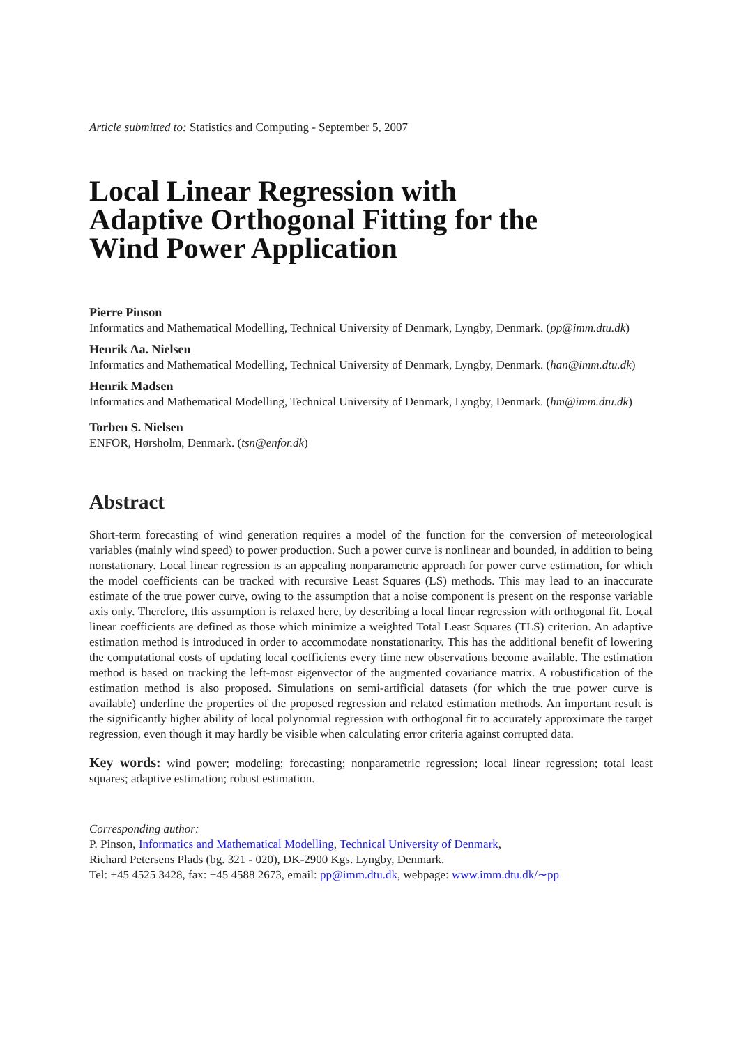Article submitted to: Statistics and Computing - September 5, 2007
Local Linear Regression with
Adaptive Orthogonal Fitting for the
Wind Power Application
Pierre Pinson
Informatics and Mathematical Modelling, Technical University of Denmark, Lyngby, Denmark. (pp@imm.dtu.dk)
Henrik Aa. Nielsen
Informatics and Mathematical Modelling, Technical University of Denmark, Lyngby, Denmark. (han@imm.dtu.dk)
Henrik Madsen
Informatics and Mathematical Modelling, Technical University of Denmark, Lyngby, Denmark. (hm@imm.dtu.dk)
Torben S. Nielsen
ENFOR, Hørsholm, Denmark. (tsn@enfor.dk)
Abstract
Short-term forecasting of wind generation requires a model of the function for the conversion of meteorological variables (mainly wind speed) to power production. Such a power curve is nonlinear and bounded, in addition to being nonstationary. Local linear regression is an appealing nonparametric approach for power curve estimation, for which the model coefficients can be tracked with recursive Least Squares (LS) methods. This may lead to an inaccurate estimate of the true power curve, owing to the assumption that a noise component is present on the response variable axis only. Therefore, this assumption is relaxed here, by describing a local linear regression with orthogonal fit. Local linear coefficients are defined as those which minimize a weighted Total Least Squares (TLS) criterion. An adaptive estimation method is introduced in order to accommodate nonstationarity. This has the additional benefit of lowering the computational costs of updating local coefficients every time new observations become available. The estimation method is based on tracking the left-most eigenvector of the augmented covariance matrix. A robustification of the estimation method is also proposed. Simulations on semi-artificial datasets (for which the true power curve is available) underline the properties of the proposed regression and related estimation methods. An important result is the significantly higher ability of local polynomial regression with orthogonal fit to accurately approximate the target regression, even though it may hardly be visible when calculating error criteria against corrupted data.
Key words: wind power; modeling; forecasting; nonparametric regression; local linear regression; total least squares; adaptive estimation; robust estimation.
Corresponding author:
P. Pinson, Informatics and Mathematical Modelling, Technical University of Denmark,
Richard Petersens Plads (bg. 321 - 020), DK-2900 Kgs. Lyngby, Denmark.
Tel: +45 4525 3428, fax: +45 4588 2673, email: pp@imm.dtu.dk, webpage: www.imm.dtu.dk/∼pp